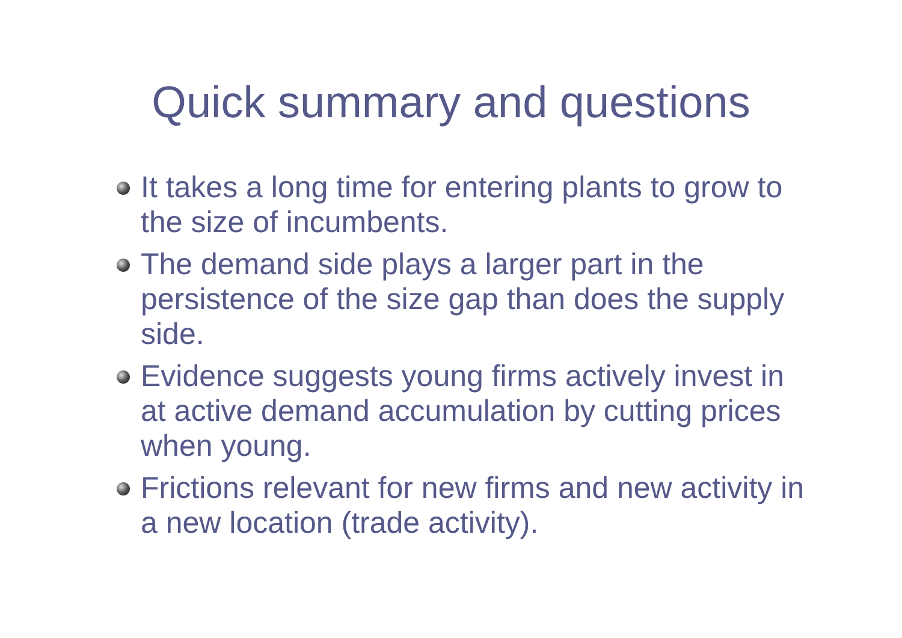Quick summary and questions
It takes a long time for entering plants to grow to the size of incumbents.
The demand side plays a larger part in the persistence of the size gap than does the supply side.
Evidence suggests young firms actively invest in at active demand accumulation by cutting prices when young.
Frictions relevant for new firms and new activity in a new location (trade activity).